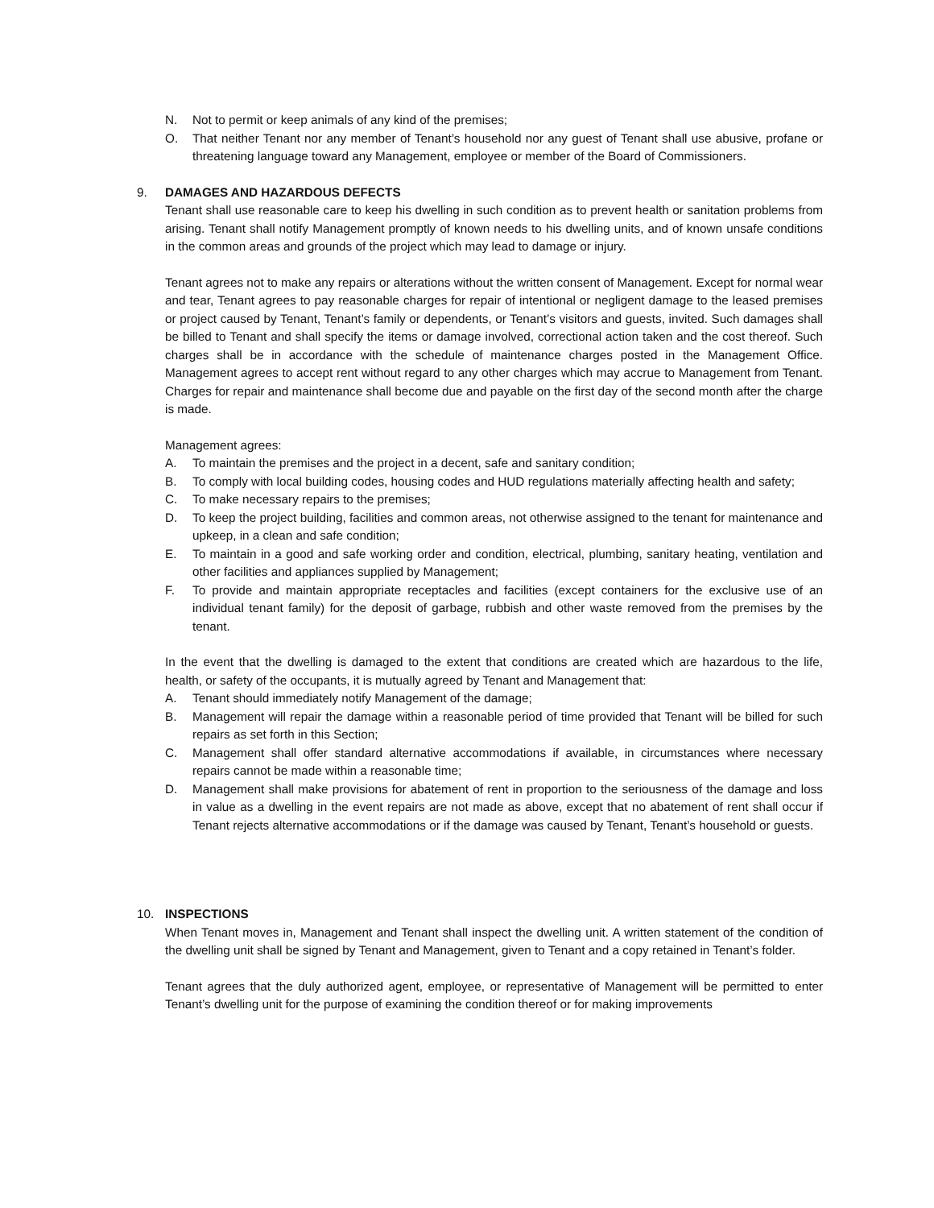N. Not to permit or keep animals of any kind of the premises;
O. That neither Tenant nor any member of Tenant’s household nor any guest of Tenant shall use abusive, profane or threatening language toward any Management, employee or member of the Board of Commissioners.
9. DAMAGES AND HAZARDOUS DEFECTS
Tenant shall use reasonable care to keep his dwelling in such condition as to prevent health or sanitation problems from arising. Tenant shall notify Management promptly of known needs to his dwelling units, and of known unsafe conditions in the common areas and grounds of the project which may lead to damage or injury.
Tenant agrees not to make any repairs or alterations without the written consent of Management. Except for normal wear and tear, Tenant agrees to pay reasonable charges for repair of intentional or negligent damage to the leased premises or project caused by Tenant, Tenant’s family or dependents, or Tenant’s visitors and guests, invited. Such damages shall be billed to Tenant and shall specify the items or damage involved, correctional action taken and the cost thereof. Such charges shall be in accordance with the schedule of maintenance charges posted in the Management Office. Management agrees to accept rent without regard to any other charges which may accrue to Management from Tenant. Charges for repair and maintenance shall become due and payable on the first day of the second month after the charge is made.
Management agrees:
A. To maintain the premises and the project in a decent, safe and sanitary condition;
B. To comply with local building codes, housing codes and HUD regulations materially affecting health and safety;
C. To make necessary repairs to the premises;
D. To keep the project building, facilities and common areas, not otherwise assigned to the tenant for maintenance and upkeep, in a clean and safe condition;
E. To maintain in a good and safe working order and condition, electrical, plumbing, sanitary heating, ventilation and other facilities and appliances supplied by Management;
F. To provide and maintain appropriate receptacles and facilities (except containers for the exclusive use of an individual tenant family) for the deposit of garbage, rubbish and other waste removed from the premises by the tenant.
In the event that the dwelling is damaged to the extent that conditions are created which are hazardous to the life, health, or safety of the occupants, it is mutually agreed by Tenant and Management that:
A. Tenant should immediately notify Management of the damage;
B. Management will repair the damage within a reasonable period of time provided that Tenant will be billed for such repairs as set forth in this Section;
C. Management shall offer standard alternative accommodations if available, in circumstances where necessary repairs cannot be made within a reasonable time;
D. Management shall make provisions for abatement of rent in proportion to the seriousness of the damage and loss in value as a dwelling in the event repairs are not made as above, except that no abatement of rent shall occur if Tenant rejects alternative accommodations or if the damage was caused by Tenant, Tenant’s household or guests.
10. INSPECTIONS
When Tenant moves in, Management and Tenant shall inspect the dwelling unit. A written statement of the condition of the dwelling unit shall be signed by Tenant and Management, given to Tenant and a copy retained in Tenant’s folder.
Tenant agrees that the duly authorized agent, employee, or representative of Management will be permitted to enter Tenant’s dwelling unit for the purpose of examining the condition thereof or for making improvements